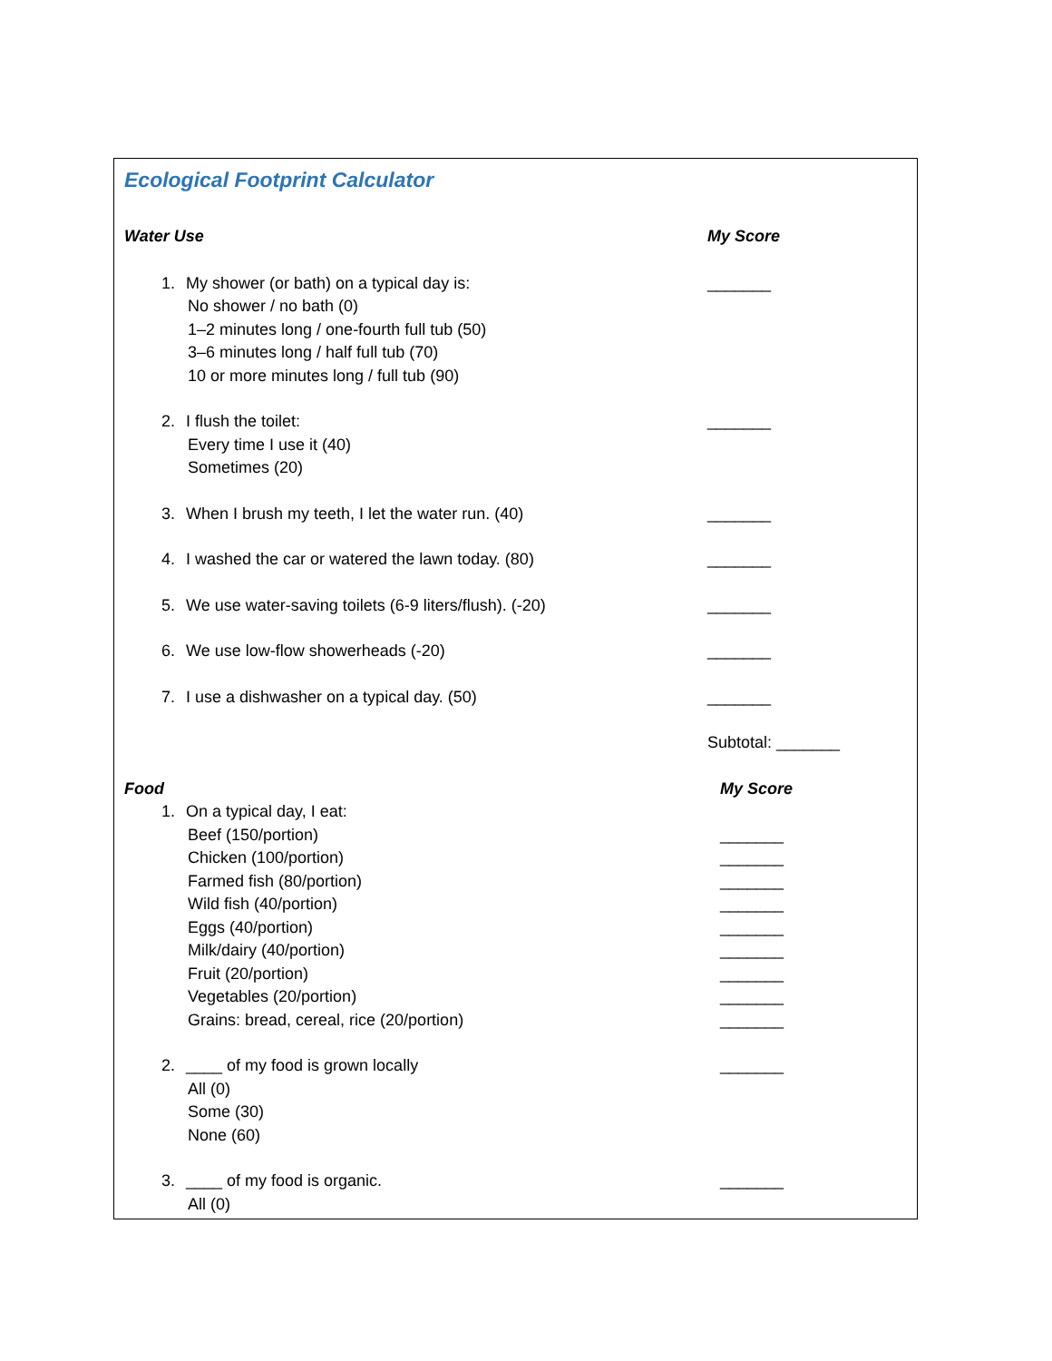Ecological Footprint Calculator
Water Use My Score
1. My shower (or bath) on a typical day is:
No shower / no bath (0)
1–2 minutes long / one-fourth full tub (50)
3–6 minutes long / half full tub (70)
10 or more minutes long / full tub (90)
_______
2. I flush the toilet:
Every time I use it (40)
Sometimes (20)
_______
3. When I brush my teeth, I let the water run. (40) _______
4. I washed the car or watered the lawn today. (80) _______
5. We use water-saving toilets (6-9 liters/flush). (-20) _______
6. We use low-flow showerheads (-20) _______
7. I use a dishwasher on a typical day. (50) _______
Subtotal: _______
Food My Score
1. On a typical day, I eat:
Beef (150/portion)
Chicken (100/portion)
Farmed fish (80/portion)
Wild fish (40/portion)
Eggs (40/portion)
Milk/dairy (40/portion)
Fruit (20/portion)
Vegetables (20/portion)
Grains: bread, cereal, rice (20/portion)
_______
_______
_______
_______
_______
_______
_______
_______
_______
2. ____ of my food is grown locally
All (0)
Some (30)
None (60)
_______
3. ____ of my food is organic.
All (0)
_______